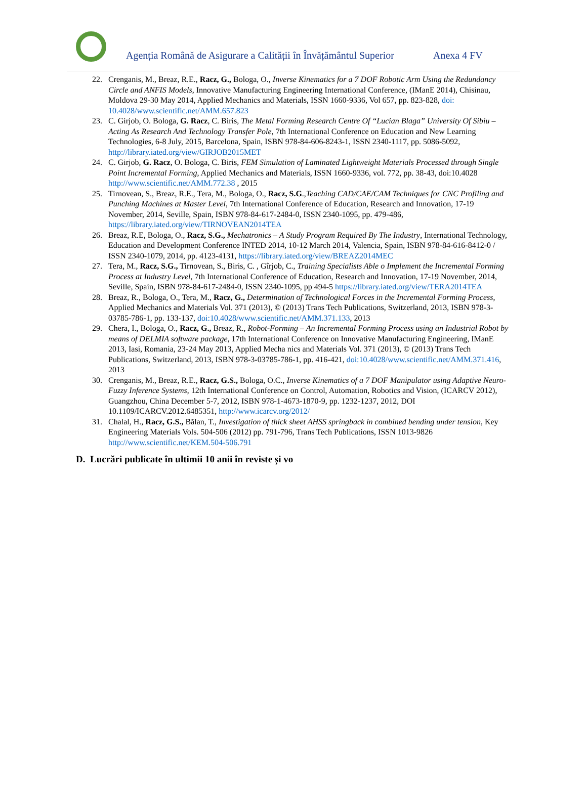Agenția Română de Asigurare a Calității în Învățământul Superior Anexa 4 FV
22. Crenganis, M., Breaz, R.E., Racz, G., Bologa, O., Inverse Kinematics for a 7 DOF Robotic Arm Using the Redundancy Circle and ANFIS Models, Innovative Manufacturing Engineering International Conference, (IManE 2014), Chisinau, Moldova 29-30 May 2014, Applied Mechanics and Materials, ISSN 1660-9336, Vol 657, pp. 823-828, doi: 10.4028/www.scientific.net/AMM.657.823
23. C. Girjob, O. Bologa, G. Racz, C. Biris, The Metal Forming Research Centre Of “Lucian Blaga” University Of Sibiu – Acting As Research And Technology Transfer Pole, 7th International Conference on Education and New Learning Technologies, 6-8 July, 2015, Barcelona, Spain, ISBN 978-84-606-8243-1, ISSN 2340-1117, pp. 5086-5092, http://library.iated.org/view/GIRJOB2015MET
24. C. Girjob, G. Racz, O. Bologa, C. Biris, FEM Simulation of Laminated Lightweight Materials Processed through Single Point Incremental Forming, Applied Mechanics and Materials, ISSN 1660-9336, vol. 772, pp. 38-43, doi:10.4028 http://www.scientific.net/AMM.772.38 , 2015
25. Tirnovean, S., Breaz, R.E., Tera, M., Bologa, O., Racz, S.G.,Teaching CAD/CAE/CAM Techniques for CNC Profiling and Punching Machines at Master Level, 7th International Conference of Education, Research and Innovation, 17-19 November, 2014, Seville, Spain, ISBN 978-84-617-2484-0, ISSN 2340-1095, pp. 479-486, https://library.iated.org/view/TIRNOVEAN2014TEA
26. Breaz, R.E, Bologa, O., Racz, S.G., Mechatronics – A Study Program Required By The Industry, International Technology, Education and Development Conference INTED 2014, 10-12 March 2014, Valencia, Spain, ISBN 978-84-616-8412-0 / ISSN 2340-1079, 2014, pp. 4123-4131, https://library.iated.org/view/BREAZ2014MEC
27. Tera, M., Racz, S.G., Tirnovean, S., Biris, C. , Gîrjob, C., Training Specialists Able o Implement the Incremental Forming Process at Industry Level, 7th International Conference of Education, Research and Innovation, 17-19 November, 2014, Seville, Spain, ISBN 978-84-617-2484-0, ISSN 2340-1095, pp 494-5 https://library.iated.org/view/TERA2014TEA
28. Breaz, R., Bologa, O., Tera, M., Racz, G., Determination of Technological Forces in the Incremental Forming Process, Applied Mechanics and Materials Vol. 371 (2013), © (2013) Trans Tech Publications, Switzerland, 2013, ISBN 978-3-03785-786-1, pp. 133-137, doi:10.4028/www.scientific.net/AMM.371.133, 2013
29. Chera, I., Bologa, O., Racz, G., Breaz, R., Robot-Forming – An Incremental Forming Process using an Industrial Robot by means of DELMIA software package, 17th International Conference on Innovative Manufacturing Engineering, IManE 2013, Iasi, Romania, 23-24 May 2013, Applied Mecha nics and Materials Vol. 371 (2013), © (2013) Trans Tech Publications, Switzerland, 2013, ISBN 978-3-03785-786-1, pp. 416-421, doi:10.4028/www.scientific.net/AMM.371.416, 2013
30. Crenganis, M., Breaz, R.E., Racz, G.S., Bologa, O.C., Inverse Kinematics of a 7 DOF Manipulator using Adaptive Neuro-Fuzzy Inference Systems, 12th International Conference on Control, Automation, Robotics and Vision, (ICARCV 2012), Guangzhou, China December 5-7, 2012, ISBN 978-1-4673-1870-9, pp. 1232-1237, 2012, DOI 10.1109/ICARCV.2012.6485351, http://www.icarcv.org/2012/
31. Chalal, H., Racz, G.S., Bălan, T., Investigation of thick sheet AHSS springback in combined bending under tension, Key Engineering Materials Vols. 504-506 (2012) pp. 791-796, Trans Tech Publications, ISSN 1013-9826 http://www.scientific.net/KEM.504-506.791
D. Lucrări publicate în ultimii 10 anii în reviste și vo